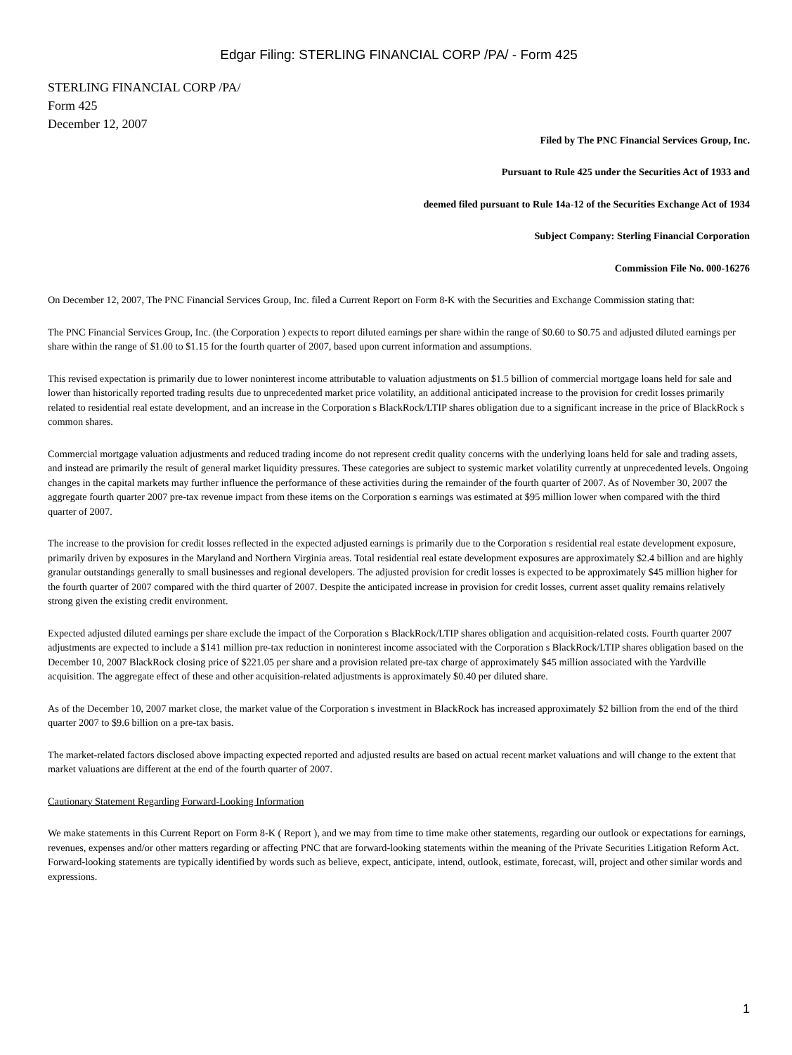Edgar Filing: STERLING FINANCIAL CORP /PA/ - Form 425
STERLING FINANCIAL CORP /PA/
Form 425
December 12, 2007
Filed by The PNC Financial Services Group, Inc.
Pursuant to Rule 425 under the Securities Act of 1933 and
deemed filed pursuant to Rule 14a-12 of the Securities Exchange Act of 1934
Subject Company: Sterling Financial Corporation
Commission File No. 000-16276
On December 12, 2007, The PNC Financial Services Group, Inc. filed a Current Report on Form 8-K with the Securities and Exchange Commission stating that:
The PNC Financial Services Group, Inc. (the Corporation ) expects to report diluted earnings per share within the range of $0.60 to $0.75 and adjusted diluted earnings per share within the range of $1.00 to $1.15 for the fourth quarter of 2007, based upon current information and assumptions.
This revised expectation is primarily due to lower noninterest income attributable to valuation adjustments on $1.5 billion of commercial mortgage loans held for sale and lower than historically reported trading results due to unprecedented market price volatility, an additional anticipated increase to the provision for credit losses primarily related to residential real estate development, and an increase in the Corporation s BlackRock/LTIP shares obligation due to a significant increase in the price of BlackRock s common shares.
Commercial mortgage valuation adjustments and reduced trading income do not represent credit quality concerns with the underlying loans held for sale and trading assets, and instead are primarily the result of general market liquidity pressures. These categories are subject to systemic market volatility currently at unprecedented levels. Ongoing changes in the capital markets may further influence the performance of these activities during the remainder of the fourth quarter of 2007. As of November 30, 2007 the aggregate fourth quarter 2007 pre-tax revenue impact from these items on the Corporation s earnings was estimated at $95 million lower when compared with the third quarter of 2007.
The increase to the provision for credit losses reflected in the expected adjusted earnings is primarily due to the Corporation s residential real estate development exposure, primarily driven by exposures in the Maryland and Northern Virginia areas. Total residential real estate development exposures are approximately $2.4 billion and are highly granular outstandings generally to small businesses and regional developers. The adjusted provision for credit losses is expected to be approximately $45 million higher for the fourth quarter of 2007 compared with the third quarter of 2007. Despite the anticipated increase in provision for credit losses, current asset quality remains relatively strong given the existing credit environment.
Expected adjusted diluted earnings per share exclude the impact of the Corporation s BlackRock/LTIP shares obligation and acquisition-related costs. Fourth quarter 2007 adjustments are expected to include a $141 million pre-tax reduction in noninterest income associated with the Corporation s BlackRock/LTIP shares obligation based on the December 10, 2007 BlackRock closing price of $221.05 per share and a provision related pre-tax charge of approximately $45 million associated with the Yardville acquisition. The aggregate effect of these and other acquisition-related adjustments is approximately $0.40 per diluted share.
As of the December 10, 2007 market close, the market value of the Corporation s investment in BlackRock has increased approximately $2 billion from the end of the third quarter 2007 to $9.6 billion on a pre-tax basis.
The market-related factors disclosed above impacting expected reported and adjusted results are based on actual recent market valuations and will change to the extent that market valuations are different at the end of the fourth quarter of 2007.
Cautionary Statement Regarding Forward-Looking Information
We make statements in this Current Report on Form 8-K ( Report ), and we may from time to time make other statements, regarding our outlook or expectations for earnings, revenues, expenses and/or other matters regarding or affecting PNC that are forward-looking statements within the meaning of the Private Securities Litigation Reform Act. Forward-looking statements are typically identified by words such as believe, expect, anticipate, intend, outlook, estimate, forecast, will, project and other similar words and expressions.
1